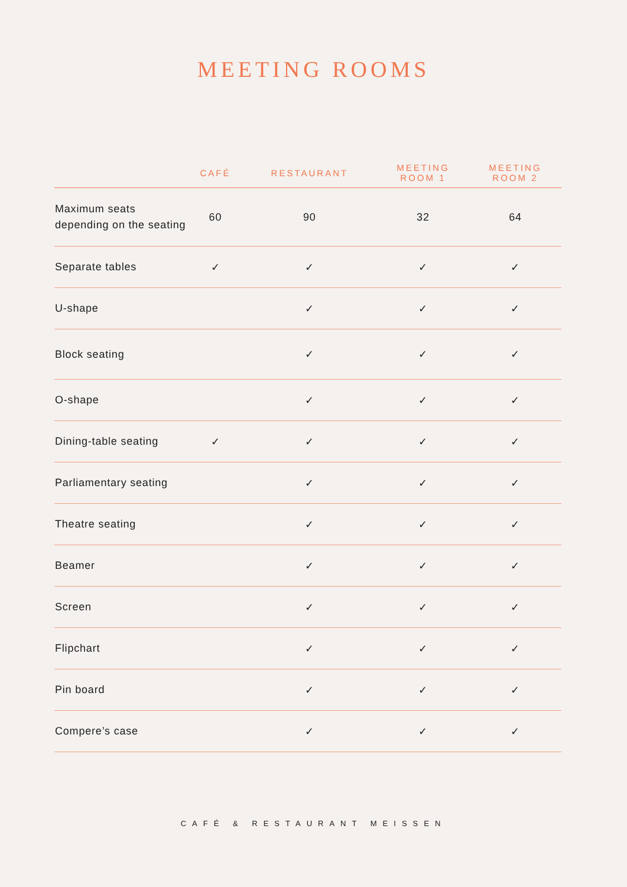MEETING ROOMS
| | CAFÉ | RESTAURANT | MEETING ROOM 1 | MEETING ROOM 2 |
| --- | --- | --- | --- | --- |
| Maximum seats depending on the seating | 60 | 90 | 32 | 64 |
| Separate tables | ✓ | ✓ | ✓ | ✓ |
| U-shape | | ✓ | ✓ | ✓ |
| Block seating | | ✓ | ✓ | ✓ |
| O-shape | | ✓ | ✓ | ✓ |
| Dining-table seating | ✓ | ✓ | ✓ | ✓ |
| Parliamentary seating | | ✓ | ✓ | ✓ |
| Theatre seating | | ✓ | ✓ | ✓ |
| Beamer | | ✓ | ✓ | ✓ |
| Screen | | ✓ | ✓ | ✓ |
| Flipchart | | ✓ | ✓ | ✓ |
| Pin board | | ✓ | ✓ | ✓ |
| Compere’s case | | ✓ | ✓ | ✓ |
CAFÉ & RESTAURANT MEISSEN